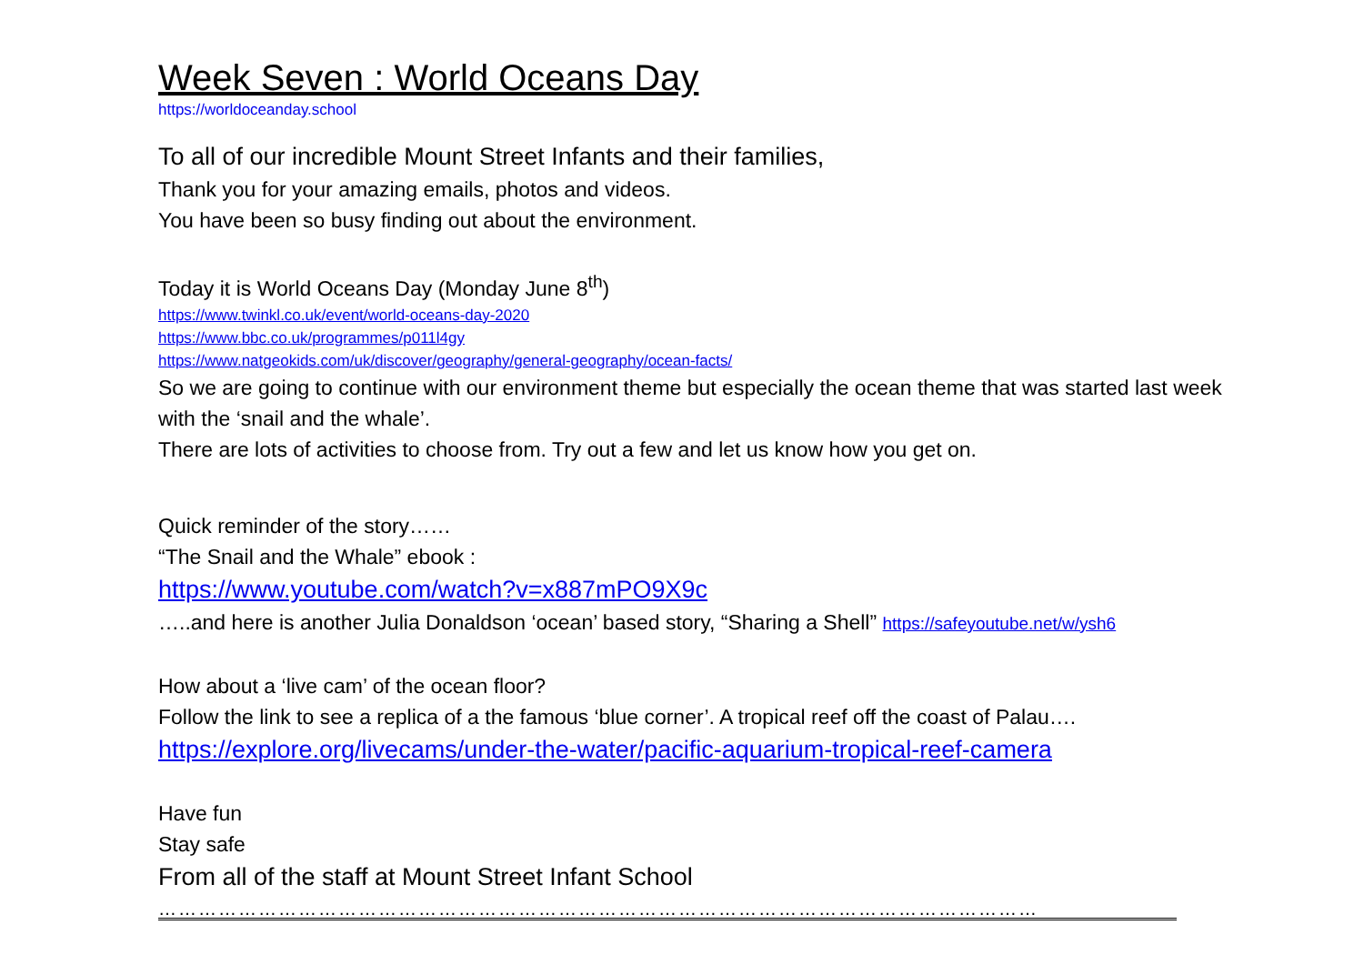Week Seven : World Oceans Day
https://worldoceanday.school
To all of our incredible Mount Street Infants and their families,
Thank you for your amazing emails, photos and videos.
You have been so busy finding out about the environment.
Today it is World Oceans Day (Monday June 8<sup>th</sup>)
https://www.twinkl.co.uk/event/world-oceans-day-2020
https://www.bbc.co.uk/programmes/p011l4gy
https://www.natgeokids.com/uk/discover/geography/general-geography/ocean-facts/
So we are going to continue with our environment theme but especially the ocean theme that was started last week with the ‘snail and the whale’.
There are lots of activities to choose from. Try out a few and let us know how you get on.
Quick reminder of the story……
“The Snail and the Whale” ebook :
https://www.youtube.com/watch?v=x887mPO9X9c
…..and here is another Julia Donaldson ‘ocean’ based story, “Sharing a Shell” https://safeyoutube.net/w/ysh6
How about a ‘live cam’ of the ocean floor?
Follow the link to see a replica of a the famous ‘blue corner’. A tropical reef off the coast of Palau….
https://explore.org/livecams/under-the-water/pacific-aquarium-tropical-reef-camera
Have fun
Stay safe
From all of the staff at Mount Street Infant School
……………………………………………………………………………………………………………………